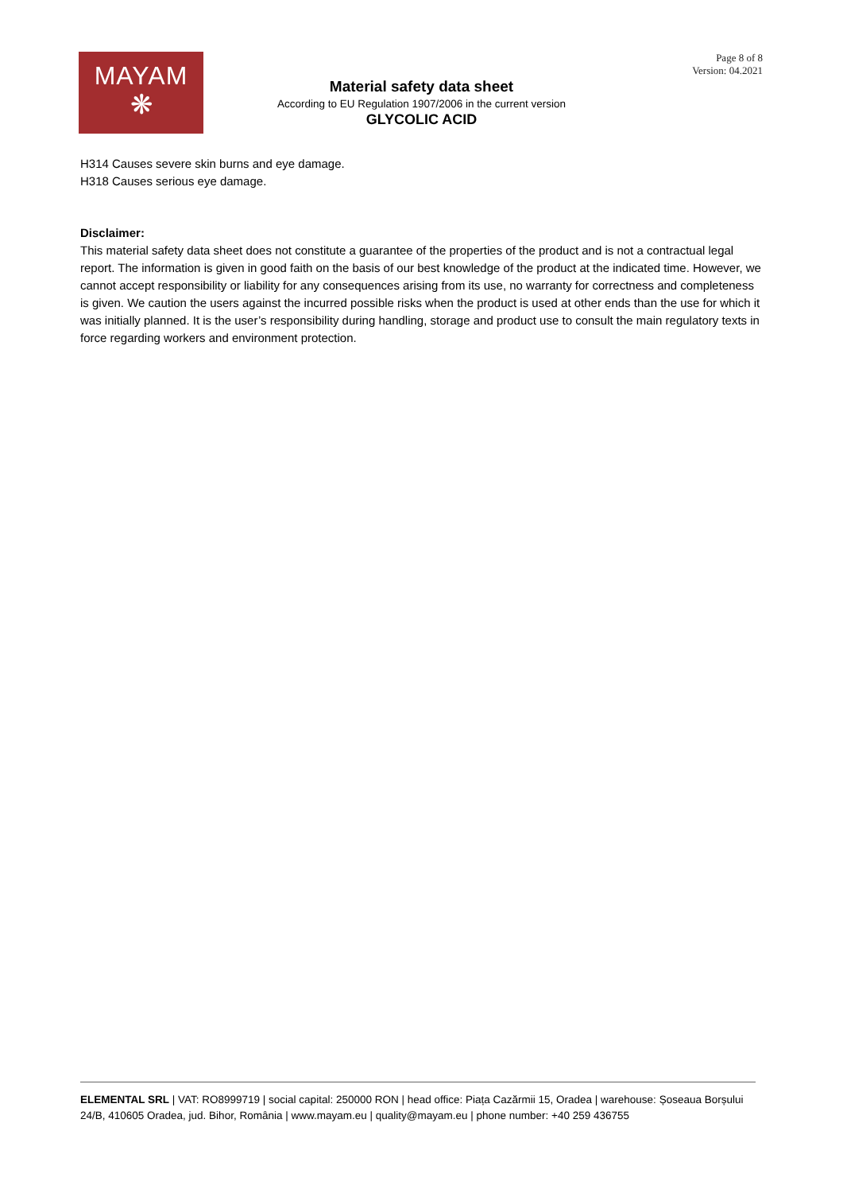MAYAM
❋
Page 8 of 8
Version: 04.2021
Material safety data sheet
According to EU Regulation 1907/2006 in the current version
GLYCOLIC ACID
H314 Causes severe skin burns and eye damage.
H318 Causes serious eye damage.
Disclaimer:
This material safety data sheet does not constitute a guarantee of the properties of the product and is not a contractual legal report. The information is given in good faith on the basis of our best knowledge of the product at the indicated time. However, we cannot accept responsibility or liability for any consequences arising from its use, no warranty for correctness and completeness is given. We caution the users against the incurred possible risks when the product is used at other ends than the use for which it was initially planned. It is the user’s responsibility during handling, storage and product use to consult the main regulatory texts in force regarding workers and environment protection.
ELEMENTAL SRL | VAT: RO8999719 | social capital: 250000 RON | head office: Piața Cazărmii 15, Oradea | warehouse: Șoseaua Borșului 24/B, 410605 Oradea, jud. Bihor, România | www.mayam.eu | quality@mayam.eu | phone number: +40 259 436755